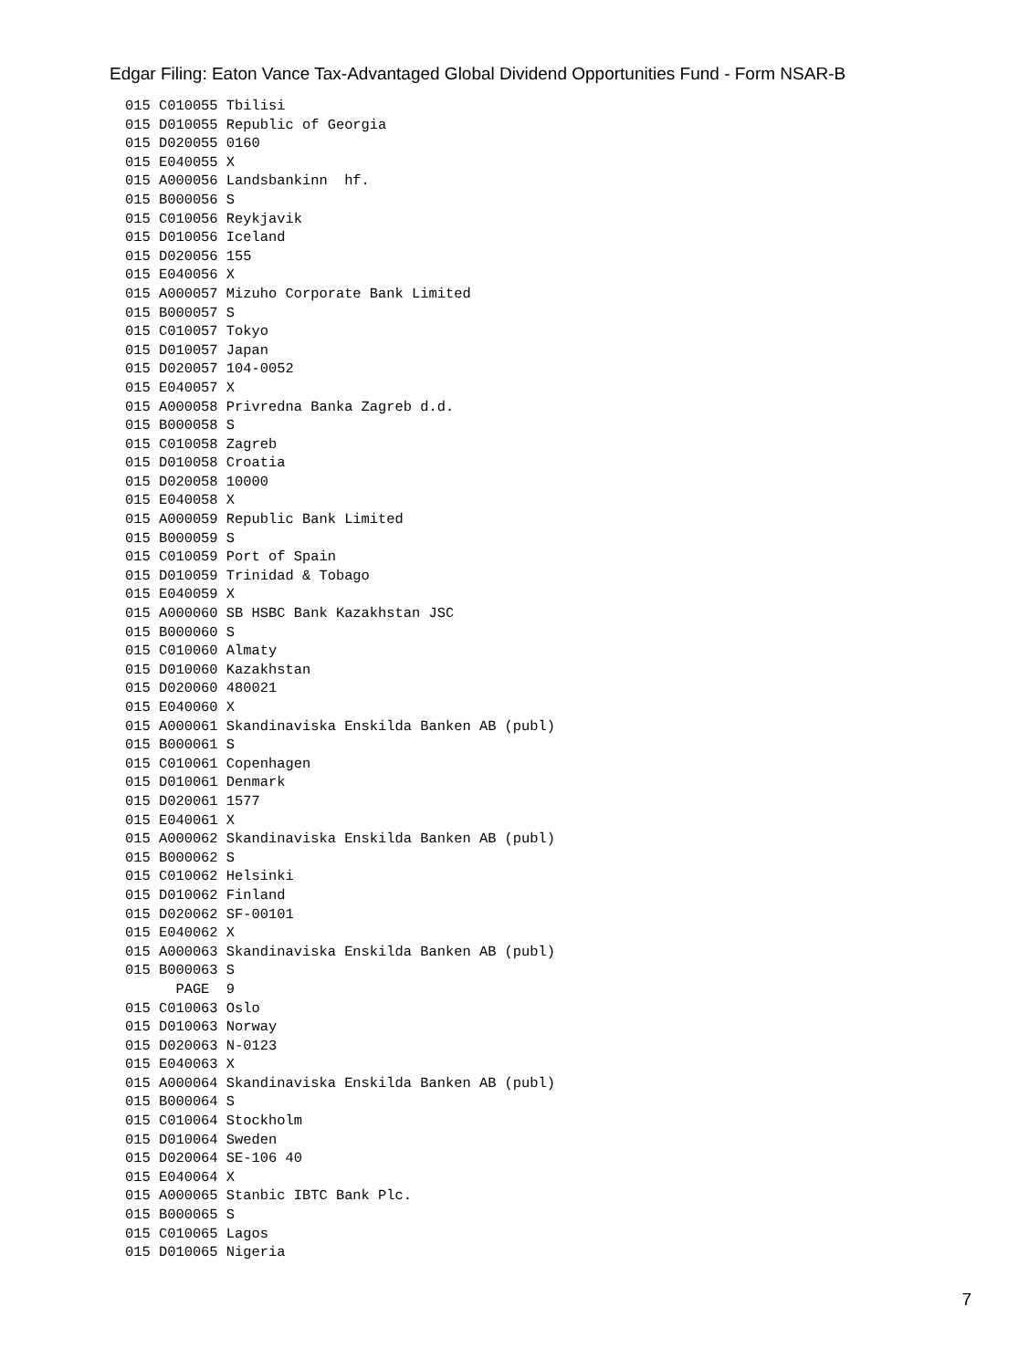Edgar Filing: Eaton Vance Tax-Advantaged Global Dividend Opportunities Fund - Form NSAR-B
015 C010055 Tbilisi
015 D010055 Republic of Georgia
015 D020055 0160
015 E040055 X
015 A000056 Landsbankinn  hf.
015 B000056 S
015 C010056 Reykjavik
015 D010056 Iceland
015 D020056 155
015 E040056 X
015 A000057 Mizuho Corporate Bank Limited
015 B000057 S
015 C010057 Tokyo
015 D010057 Japan
015 D020057 104-0052
015 E040057 X
015 A000058 Privredna Banka Zagreb d.d.
015 B000058 S
015 C010058 Zagreb
015 D010058 Croatia
015 D020058 10000
015 E040058 X
015 A000059 Republic Bank Limited
015 B000059 S
015 C010059 Port of Spain
015 D010059 Trinidad & Tobago
015 E040059 X
015 A000060 SB HSBC Bank Kazakhstan JSC
015 B000060 S
015 C010060 Almaty
015 D010060 Kazakhstan
015 D020060 480021
015 E040060 X
015 A000061 Skandinaviska Enskilda Banken AB (publ)
015 B000061 S
015 C010061 Copenhagen
015 D010061 Denmark
015 D020061 1577
015 E040061 X
015 A000062 Skandinaviska Enskilda Banken AB (publ)
015 B000062 S
015 C010062 Helsinki
015 D010062 Finland
015 D020062 SF-00101
015 E040062 X
015 A000063 Skandinaviska Enskilda Banken AB (publ)
015 B000063 S
      PAGE  9
015 C010063 Oslo
015 D010063 Norway
015 D020063 N-0123
015 E040063 X
015 A000064 Skandinaviska Enskilda Banken AB (publ)
015 B000064 S
015 C010064 Stockholm
015 D010064 Sweden
015 D020064 SE-106 40
015 E040064 X
015 A000065 Stanbic IBTC Bank Plc.
015 B000065 S
015 C010065 Lagos
015 D010065 Nigeria
7